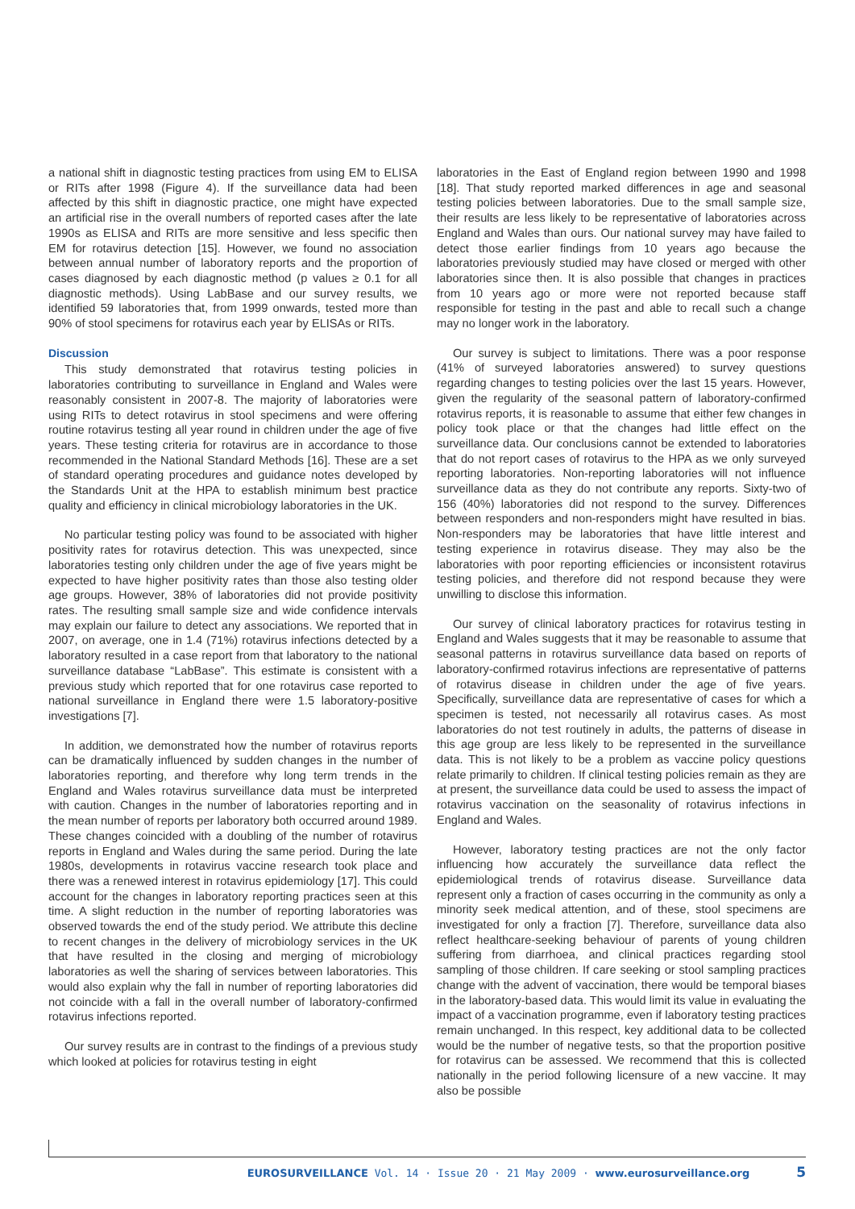a national shift in diagnostic testing practices from using EM to ELISA or RITs after 1998 (Figure 4). If the surveillance data had been affected by this shift in diagnostic practice, one might have expected an artificial rise in the overall numbers of reported cases after the late 1990s as ELISA and RITs are more sensitive and less specific then EM for rotavirus detection [15]. However, we found no association between annual number of laboratory reports and the proportion of cases diagnosed by each diagnostic method (p values ≥ 0.1 for all diagnostic methods). Using LabBase and our survey results, we identified 59 laboratories that, from 1999 onwards, tested more than 90% of stool specimens for rotavirus each year by ELISAs or RITs.
Discussion
This study demonstrated that rotavirus testing policies in laboratories contributing to surveillance in England and Wales were reasonably consistent in 2007-8. The majority of laboratories were using RITs to detect rotavirus in stool specimens and were offering routine rotavirus testing all year round in children under the age of five years. These testing criteria for rotavirus are in accordance to those recommended in the National Standard Methods [16]. These are a set of standard operating procedures and guidance notes developed by the Standards Unit at the HPA to establish minimum best practice quality and efficiency in clinical microbiology laboratories in the UK.
No particular testing policy was found to be associated with higher positivity rates for rotavirus detection. This was unexpected, since laboratories testing only children under the age of five years might be expected to have higher positivity rates than those also testing older age groups. However, 38% of laboratories did not provide positivity rates. The resulting small sample size and wide confidence intervals may explain our failure to detect any associations. We reported that in 2007, on average, one in 1.4 (71%) rotavirus infections detected by a laboratory resulted in a case report from that laboratory to the national surveillance database “LabBase”. This estimate is consistent with a previous study which reported that for one rotavirus case reported to national surveillance in England there were 1.5 laboratory-positive investigations [7].
In addition, we demonstrated how the number of rotavirus reports can be dramatically influenced by sudden changes in the number of laboratories reporting, and therefore why long term trends in the England and Wales rotavirus surveillance data must be interpreted with caution. Changes in the number of laboratories reporting and in the mean number of reports per laboratory both occurred around 1989. These changes coincided with a doubling of the number of rotavirus reports in England and Wales during the same period. During the late 1980s, developments in rotavirus vaccine research took place and there was a renewed interest in rotavirus epidemiology [17]. This could account for the changes in laboratory reporting practices seen at this time. A slight reduction in the number of reporting laboratories was observed towards the end of the study period. We attribute this decline to recent changes in the delivery of microbiology services in the UK that have resulted in the closing and merging of microbiology laboratories as well the sharing of services between laboratories. This would also explain why the fall in number of reporting laboratories did not coincide with a fall in the overall number of laboratory-confirmed rotavirus infections reported.
Our survey results are in contrast to the findings of a previous study which looked at policies for rotavirus testing in eight
laboratories in the East of England region between 1990 and 1998 [18]. That study reported marked differences in age and seasonal testing policies between laboratories. Due to the small sample size, their results are less likely to be representative of laboratories across England and Wales than ours. Our national survey may have failed to detect those earlier findings from 10 years ago because the laboratories previously studied may have closed or merged with other laboratories since then. It is also possible that changes in practices from 10 years ago or more were not reported because staff responsible for testing in the past and able to recall such a change may no longer work in the laboratory.
Our survey is subject to limitations. There was a poor response (41% of surveyed laboratories answered) to survey questions regarding changes to testing policies over the last 15 years. However, given the regularity of the seasonal pattern of laboratory-confirmed rotavirus reports, it is reasonable to assume that either few changes in policy took place or that the changes had little effect on the surveillance data. Our conclusions cannot be extended to laboratories that do not report cases of rotavirus to the HPA as we only surveyed reporting laboratories. Non-reporting laboratories will not influence surveillance data as they do not contribute any reports. Sixty-two of 156 (40%) laboratories did not respond to the survey. Differences between responders and non-responders might have resulted in bias. Non-responders may be laboratories that have little interest and testing experience in rotavirus disease. They may also be the laboratories with poor reporting efficiencies or inconsistent rotavirus testing policies, and therefore did not respond because they were unwilling to disclose this information.
Our survey of clinical laboratory practices for rotavirus testing in England and Wales suggests that it may be reasonable to assume that seasonal patterns in rotavirus surveillance data based on reports of laboratory-confirmed rotavirus infections are representative of patterns of rotavirus disease in children under the age of five years. Specifically, surveillance data are representative of cases for which a specimen is tested, not necessarily all rotavirus cases. As most laboratories do not test routinely in adults, the patterns of disease in this age group are less likely to be represented in the surveillance data. This is not likely to be a problem as vaccine policy questions relate primarily to children. If clinical testing policies remain as they are at present, the surveillance data could be used to assess the impact of rotavirus vaccination on the seasonality of rotavirus infections in England and Wales.
However, laboratory testing practices are not the only factor influencing how accurately the surveillance data reflect the epidemiological trends of rotavirus disease. Surveillance data represent only a fraction of cases occurring in the community as only a minority seek medical attention, and of these, stool specimens are investigated for only a fraction [7]. Therefore, surveillance data also reflect healthcare-seeking behaviour of parents of young children suffering from diarrhoea, and clinical practices regarding stool sampling of those children. If care seeking or stool sampling practices change with the advent of vaccination, there would be temporal biases in the laboratory-based data. This would limit its value in evaluating the impact of a vaccination programme, even if laboratory testing practices remain unchanged. In this respect, key additional data to be collected would be the number of negative tests, so that the proportion positive for rotavirus can be assessed. We recommend that this is collected nationally in the period following licensure of a new vaccine. It may also be possible
EUROSURVEILLANCE Vol. 14 · Issue 20 · 21 May 2009 · www.eurosurveillance.org 5